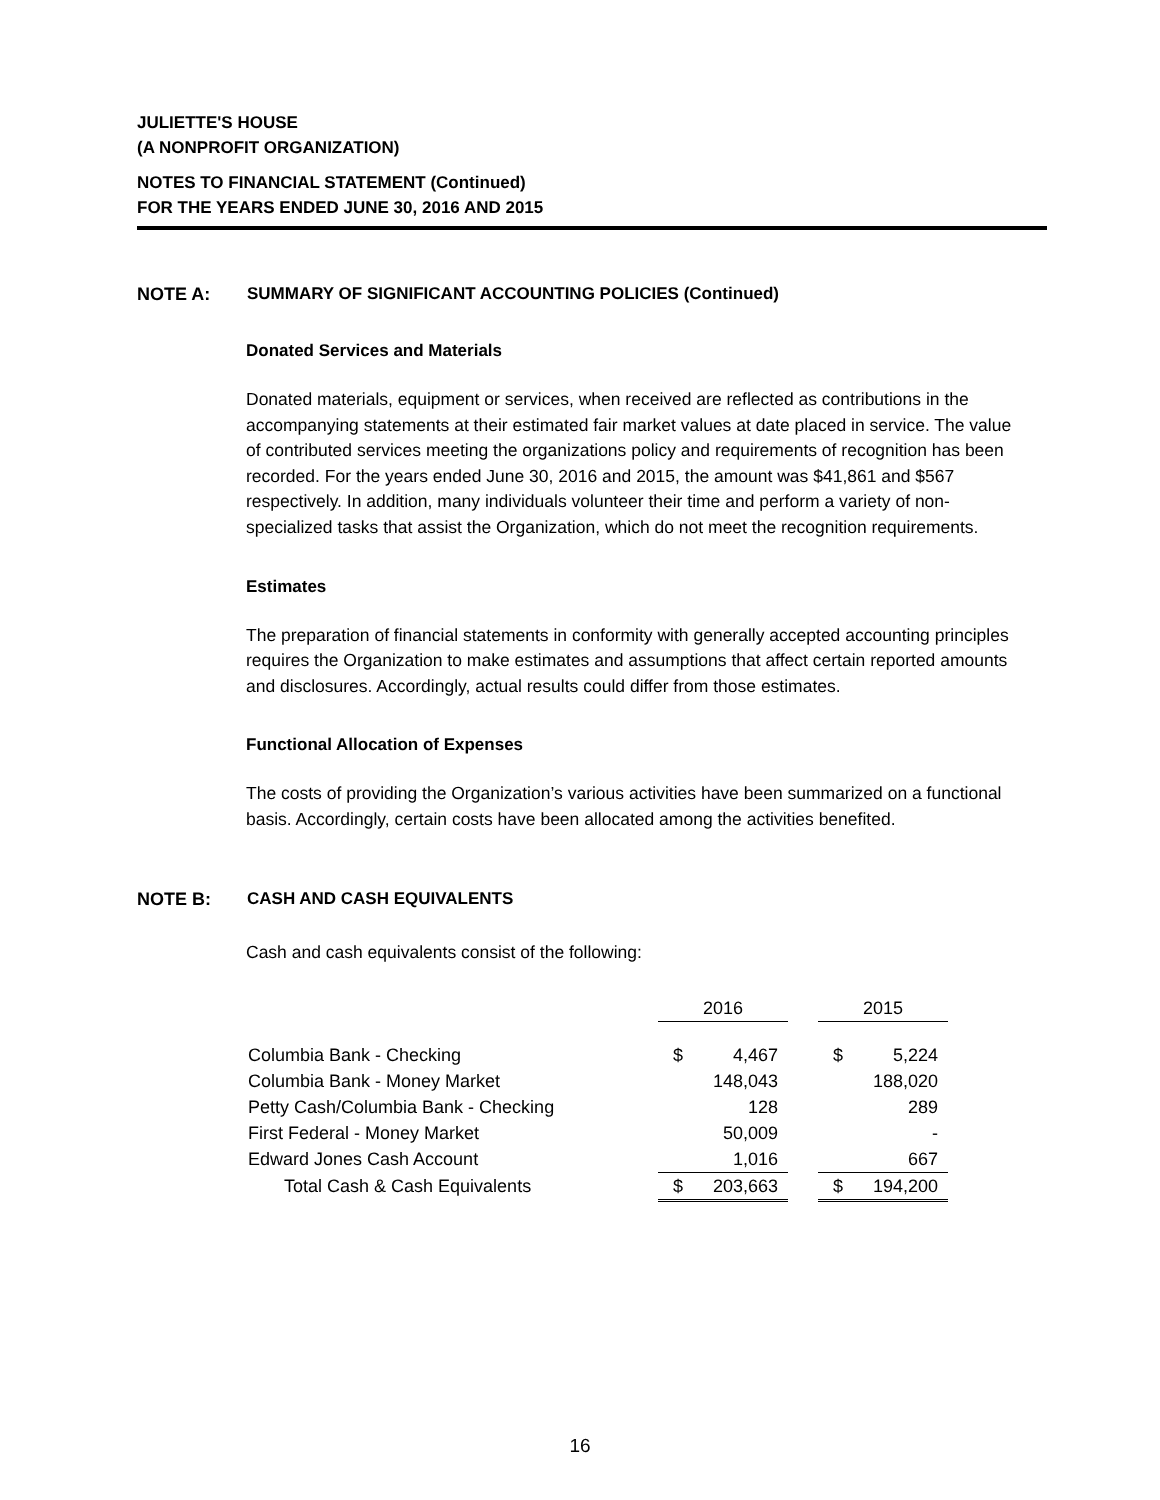JULIETTE'S HOUSE
(A NONPROFIT ORGANIZATION)
NOTES TO FINANCIAL STATEMENT (Continued)
FOR THE YEARS ENDED JUNE 30, 2016 AND 2015
NOTE A: SUMMARY OF SIGNIFICANT ACCOUNTING POLICIES (Continued)
Donated Services and Materials
Donated materials, equipment or services, when received are reflected as contributions in the accompanying statements at their estimated fair market values at date placed in service. The value of contributed services meeting the organizations policy and requirements of recognition has been recorded. For the years ended June 30, 2016 and 2015, the amount was $41,861 and $567 respectively. In addition, many individuals volunteer their time and perform a variety of non-specialized tasks that assist the Organization, which do not meet the recognition requirements.
Estimates
The preparation of financial statements in conformity with generally accepted accounting principles requires the Organization to make estimates and assumptions that affect certain reported amounts and disclosures. Accordingly, actual results could differ from those estimates.
Functional Allocation of Expenses
The costs of providing the Organization’s various activities have been summarized on a functional basis. Accordingly, certain costs have been allocated among the activities benefited.
NOTE B: CASH AND CASH EQUIVALENTS
Cash and cash equivalents consist of the following:
| | 2016 | | | 2015 | |
| --- | --- | --- | --- | --- | --- |
| Columbia Bank - Checking | $ | 4,467 | | $ | 5,224 |
| Columbia Bank - Money Market | | 148,043 | | | 188,020 |
| Petty Cash/Columbia Bank - Checking | | 128 | | | 289 |
| First Federal - Money Market | | 50,009 | | | - |
| Edward Jones Cash Account | | 1,016 | | | 667 |
| Total Cash & Cash Equivalents | $ | 203,663 | | $ | 194,200 |
16